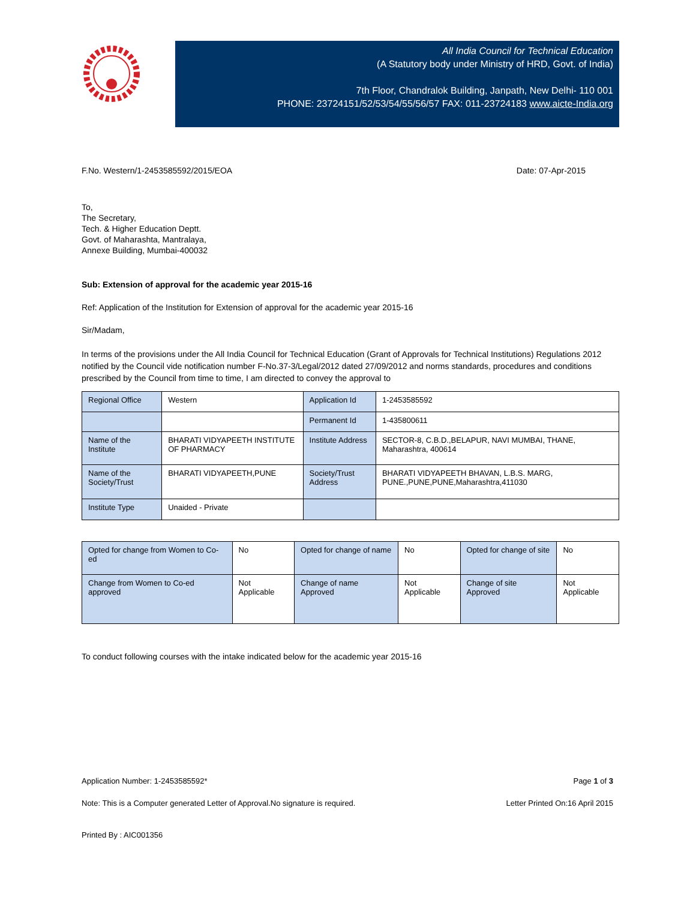All India Council for Technical Education
(A Statutory body under Ministry of HRD, Govt. of India)
7th Floor, Chandralok Building, Janpath, New Delhi- 110 001
PHONE: 23724151/52/53/54/55/56/57 FAX: 011-23724183 www.aicte-India.org
F.No. Western/1-2453585592/2015/EOA Date: 07-Apr-2015
To,
The Secretary,
Tech. & Higher Education Deptt.
Govt. of Maharashta, Mantralaya,
Annexe Building, Mumbai-400032
Sub: Extension of approval for the academic year 2015-16
Ref: Application of the Institution for Extension of approval for the academic year 2015-16
Sir/Madam,
In terms of the provisions under the All India Council for Technical Education (Grant of Approvals for Technical Institutions) Regulations 2012 notified by the Council vide notification number F-No.37-3/Legal/2012 dated 27/09/2012 and norms standards, procedures and conditions prescribed by the Council from time to time, I am directed to convey the approval to
| Regional Office | Western | Application Id | 1-2453585592 |
| | | Permanent Id | 1-435800611 |
| Name of the Institute | BHARATI VIDYAPEETH INSTITUTE OF PHARMACY | Institute Address | SECTOR-8, C.B.D.,BELAPUR, NAVI MUMBAI, THANE, Maharashtra, 400614 |
| Name of the Society/Trust | BHARATI VIDYAPEETH,PUNE | Society/Trust Address | BHARATI VIDYAPEETH BHAVAN, L.B.S. MARG, PUNE.,PUNE,PUNE,Maharashtra,411030 |
| Institute Type | Unaided - Private | | |
| Opted for change from Women to Co-ed | No | Opted for change of name | No | Opted for change of site | No |
| Change from Women to Co-ed approved | Not Applicable | Change of name Approved | Not Applicable | Change of site Approved | Not Applicable |
To conduct following courses with the intake indicated below for the academic year 2015-16
Application Number: 1-2453585592* Page 1 of 3
Note: This is a Computer generated Letter of Approval.No signature is required. Letter Printed On:16 April 2015
Printed By : AIC001356